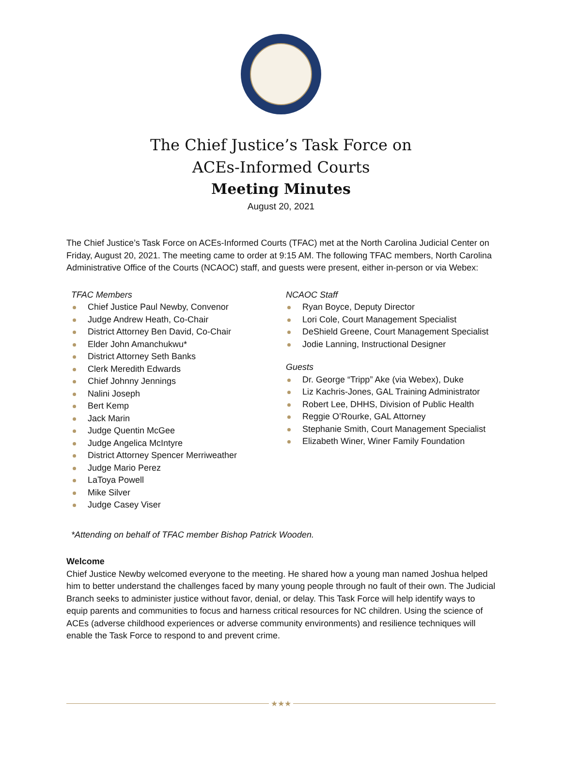The Chief Justice’s Task Force on
ACEs-Informed Courts
Meeting Minutes
August 20, 2021
The Chief Justice’s Task Force on ACEs-Informed Courts (TFAC) met at the North Carolina Judicial Center on Friday, August 20, 2021. The meeting came to order at 9:15 AM. The following TFAC members, North Carolina Administrative Office of the Courts (NCAOC) staff, and guests were present, either in-person or via Webex:
TFAC Members
Chief Justice Paul Newby, Convenor
Judge Andrew Heath, Co-Chair
District Attorney Ben David, Co-Chair
Elder John Amanchukwu*
District Attorney Seth Banks
Clerk Meredith Edwards
Chief Johnny Jennings
Nalini Joseph
Bert Kemp
Jack Marin
Judge Quentin McGee
Judge Angelica McIntyre
District Attorney Spencer Merriweather
Judge Mario Perez
LaToya Powell
Mike Silver
Judge Casey Viser
NCAOC Staff
Ryan Boyce, Deputy Director
Lori Cole, Court Management Specialist
DeShield Greene, Court Management Specialist
Jodie Lanning, Instructional Designer
Guests
Dr. George “Tripp” Ake (via Webex), Duke
Liz Kachris-Jones, GAL Training Administrator
Robert Lee, DHHS, Division of Public Health
Reggie O’Rourke, GAL Attorney
Stephanie Smith, Court Management Specialist
Elizabeth Winer, Winer Family Foundation
*Attending on behalf of TFAC member Bishop Patrick Wooden.
Welcome
Chief Justice Newby welcomed everyone to the meeting. He shared how a young man named Joshua helped him to better understand the challenges faced by many young people through no fault of their own. The Judicial Branch seeks to administer justice without favor, denial, or delay. This Task Force will help identify ways to equip parents and communities to focus and harness critical resources for NC children. Using the science of ACEs (adverse childhood experiences or adverse community environments) and resilience techniques will enable the Task Force to respond to and prevent crime.
★★★